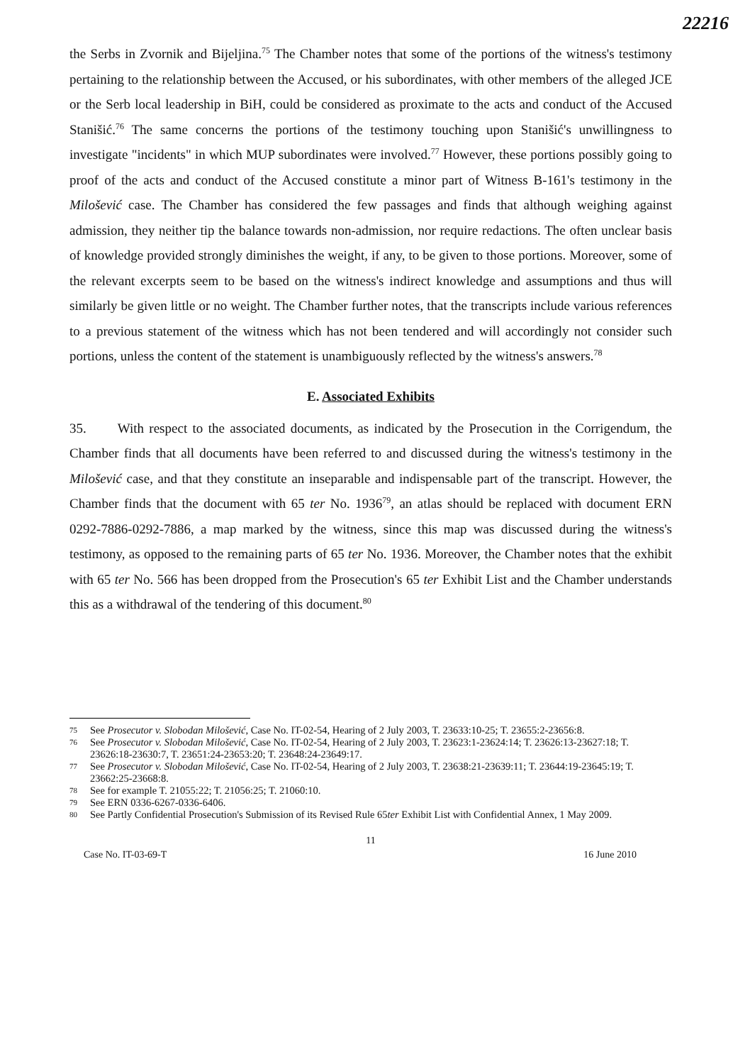22216
the Serbs in Zvornik and Bijeljina.<sup>75</sup> The Chamber notes that some of the portions of the witness's testimony pertaining to the relationship between the Accused, or his subordinates, with other members of the alleged JCE or the Serb local leadership in BiH, could be considered as proximate to the acts and conduct of the Accused Stanišić.<sup>76</sup> The same concerns the portions of the testimony touching upon Stanišić's unwillingness to investigate "incidents" in which MUP subordinates were involved.<sup>77</sup> However, these portions possibly going to proof of the acts and conduct of the Accused constitute a minor part of Witness B-161's testimony in the Milošević case. The Chamber has considered the few passages and finds that although weighing against admission, they neither tip the balance towards non-admission, nor require redactions. The often unclear basis of knowledge provided strongly diminishes the weight, if any, to be given to those portions. Moreover, some of the relevant excerpts seem to be based on the witness's indirect knowledge and assumptions and thus will similarly be given little or no weight. The Chamber further notes, that the transcripts include various references to a previous statement of the witness which has not been tendered and will accordingly not consider such portions, unless the content of the statement is unambiguously reflected by the witness's answers.<sup>78</sup>
E. Associated Exhibits
35. With respect to the associated documents, as indicated by the Prosecution in the Corrigendum, the Chamber finds that all documents have been referred to and discussed during the witness's testimony in the Milošević case, and that they constitute an inseparable and indispensable part of the transcript. However, the Chamber finds that the document with 65 ter No. 1936<sup>79</sup>, an atlas should be replaced with document ERN 0292-7886-0292-7886, a map marked by the witness, since this map was discussed during the witness's testimony, as opposed to the remaining parts of 65 ter No. 1936. Moreover, the Chamber notes that the exhibit with 65 ter No. 566 has been dropped from the Prosecution's 65 ter Exhibit List and the Chamber understands this as a withdrawal of the tendering of this document.<sup>80</sup>
75 See Prosecutor v. Slobodan Milošević, Case No. IT-02-54, Hearing of 2 July 2003, T. 23633:10-25; T. 23655:2-23656:8.
76 See Prosecutor v. Slobodan Milošević, Case No. IT-02-54, Hearing of 2 July 2003, T. 23623:1-23624:14; T. 23626:13-23627:18; T. 23626:18-23630:7, T. 23651:24-23653:20; T. 23648:24-23649:17.
77 See Prosecutor v. Slobodan Milošević, Case No. IT-02-54, Hearing of 2 July 2003, T. 23638:21-23639:11; T. 23644:19-23645:19; T. 23662:25-23668:8.
78 See for example T. 21055:22; T. 21056:25; T. 21060:10.
79 See ERN 0336-6267-0336-6406.
80 See Partly Confidential Prosecution's Submission of its Revised Rule 65ter Exhibit List with Confidential Annex, 1 May 2009.
11
Case No. IT-03-69-T 16 June 2010